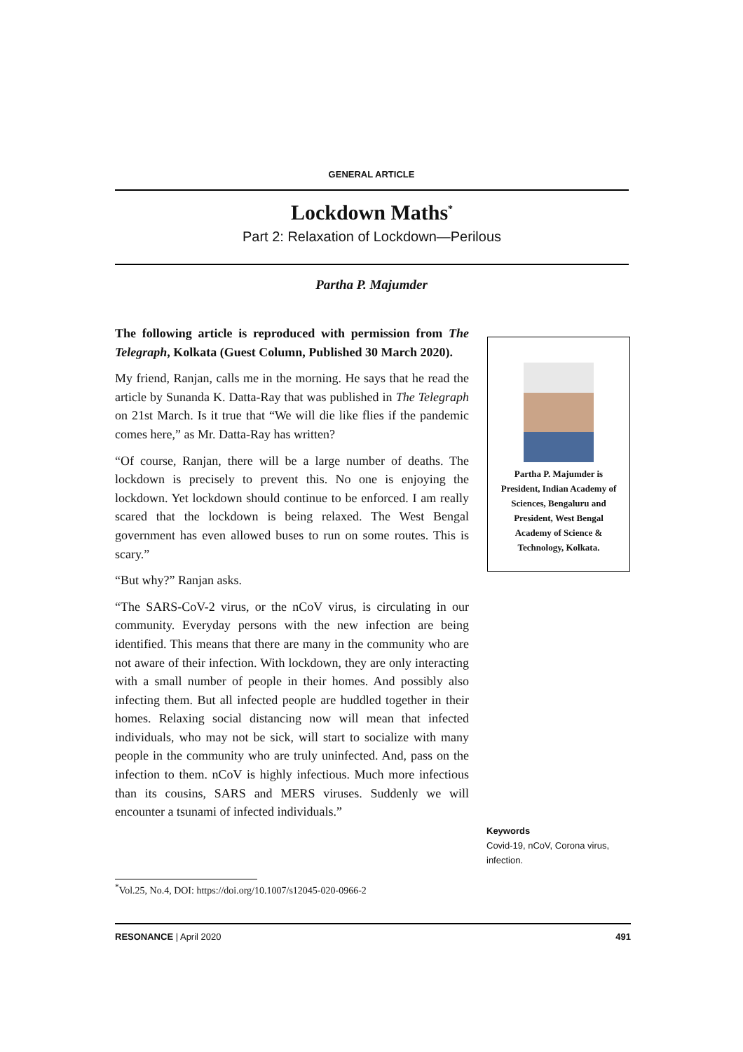GENERAL ARTICLE
Lockdown Maths<sup>*</sup>
Part 2: Relaxation of Lockdown—Perilous
Partha P. Majumder
The following article is reproduced with permission from The Telegraph, Kolkata (Guest Column, Published 30 March 2020).
My friend, Ranjan, calls me in the morning. He says that he read the article by Sunanda K. Datta-Ray that was published in The Telegraph on 21st March. Is it true that “We will die like flies if the pandemic comes here,” as Mr. Datta-Ray has written?
“Of course, Ranjan, there will be a large number of deaths. The lockdown is precisely to prevent this. No one is enjoying the lockdown. Yet lockdown should continue to be enforced. I am really scared that the lockdown is being relaxed. The West Bengal government has even allowed buses to run on some routes. This is scary.”
“But why?” Ranjan asks.
“The SARS-CoV-2 virus, or the nCoV virus, is circulating in our community. Everyday persons with the new infection are being identified. This means that there are many in the community who are not aware of their infection. With lockdown, they are only interacting with a small number of people in their homes. And possibly also infecting them. But all infected people are huddled together in their homes. Relaxing social distancing now will mean that infected individuals, who may not be sick, will start to socialize with many people in the community who are truly uninfected. And, pass on the infection to them. nCoV is highly infectious. Much more infectious than its cousins, SARS and MERS viruses. Suddenly we will encounter a tsunami of infected individuals.”
Partha P. Majumder is
President, Indian Academy of
Sciences, Bengaluru and
President, West Bengal
Academy of Science &
Technology, Kolkata.
Keywords
Covid-19, nCoV, Corona virus, infection.
<sup>*</sup> Vol.25, No.4, DOI: https://doi.org/10.1007/s12045-020-0966-2
RESONANCE | April 2020 491